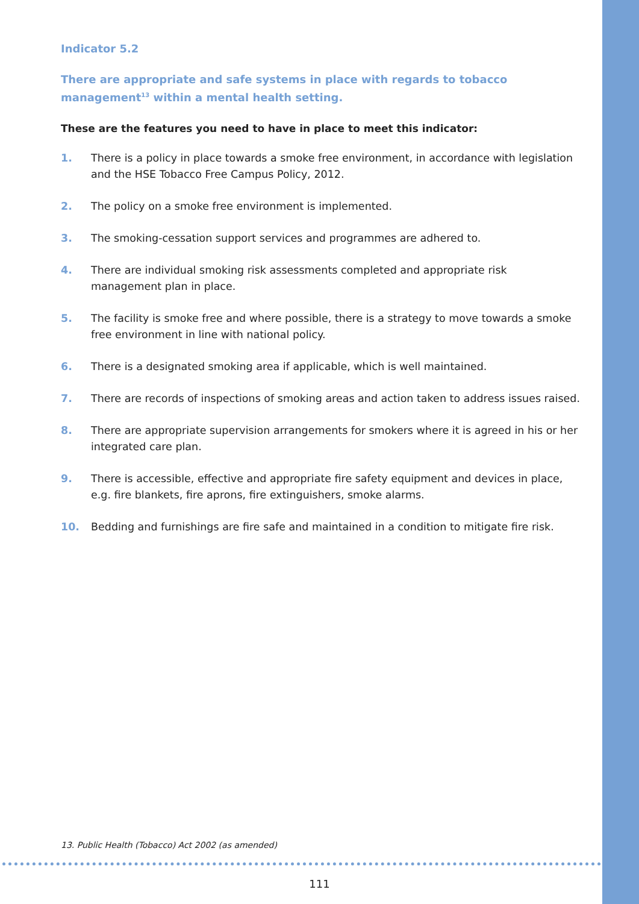Indicator 5.2
There are appropriate and safe systems in place with regards to tobacco management<sup>13</sup> within a mental health setting.
These are the features you need to have in place to meet this indicator:
1. There is a policy in place towards a smoke free environment, in accordance with legislation and the HSE Tobacco Free Campus Policy, 2012.
2. The policy on a smoke free environment is implemented.
3. The smoking-cessation support services and programmes are adhered to.
4. There are individual smoking risk assessments completed and appropriate risk management plan in place.
5. The facility is smoke free and where possible, there is a strategy to move towards a smoke free environment in line with national policy.
6. There is a designated smoking area if applicable, which is well maintained.
7. There are records of inspections of smoking areas and action taken to address issues raised.
8. There are appropriate supervision arrangements for smokers where it is agreed in his or her integrated care plan.
9. There is accessible, effective and appropriate fire safety equipment and devices in place, e.g. fire blankets, fire aprons, fire extinguishers, smoke alarms.
10. Bedding and furnishings are fire safe and maintained in a condition to mitigate fire risk.
13. Public Health (Tobacco) Act 2002 (as amended)
111